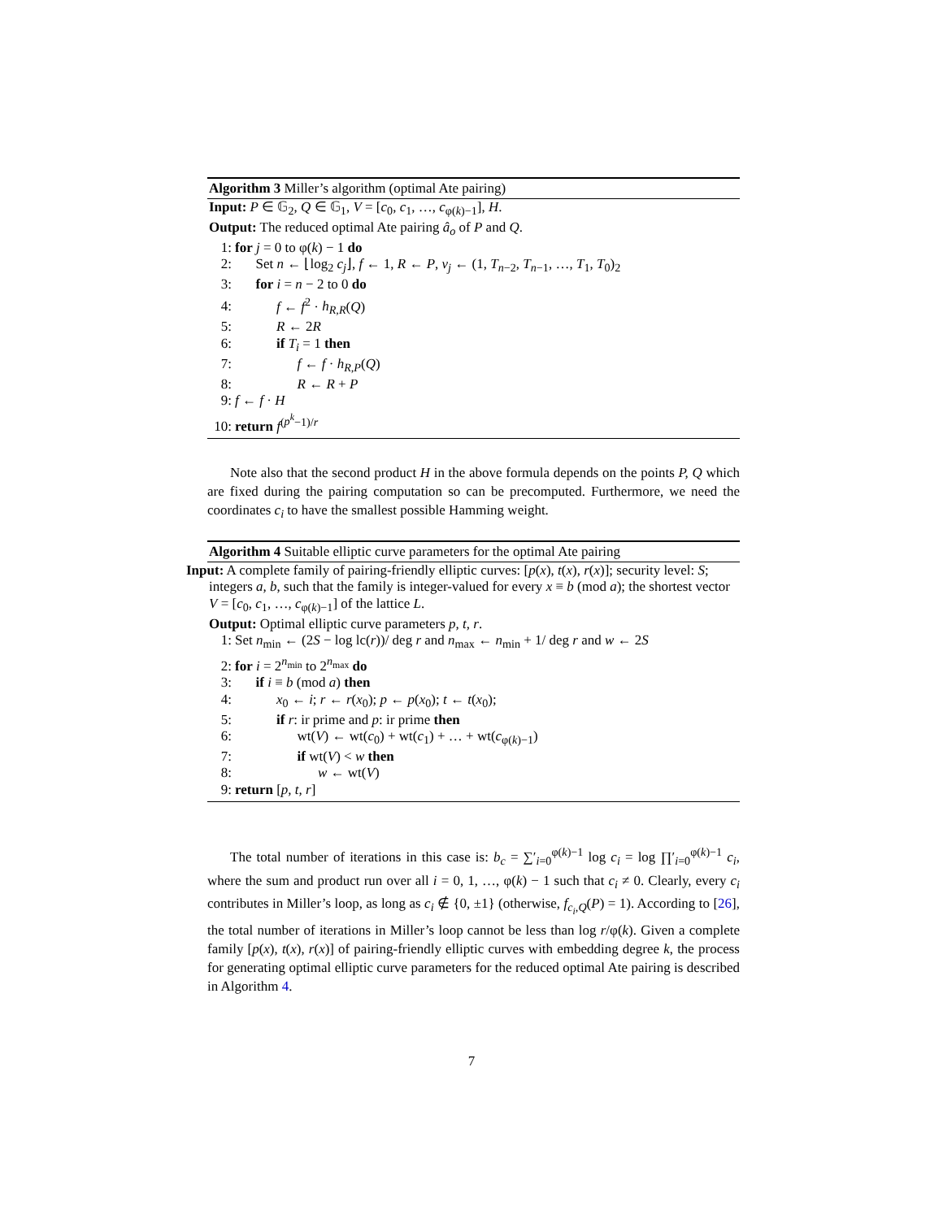Algorithm 3 Miller’s algorithm (optimal Ate pairing)
Input: P ∈ 𝔾<sub>2</sub>, Q ∈ 𝔾<sub>1</sub>, V = [c<sub>0</sub>, c<sub>1</sub>, …, c<sub>φ(k)−1</sub>], H.
Output: The reduced optimal Ate pairing â<sub>o</sub> of P and Q.
1: for j = 0 to φ(k) − 1 do
2:  Set n ← ⌊log<sub>2</sub> c<sub>j</sub>⌋, f ← 1, R ← P, v<sub>j</sub> ← (1, T<sub>n−2</sub>, T<sub>n−1</sub>, …, T<sub>1</sub>, T<sub>0</sub>)<sub>2</sub>
3:  for i = n − 2 to 0 do
4:   f ← f<sup>2</sup> · h<sub>R,R</sub>(Q)
5:   R ← 2R
6:   if T<sub>i</sub> = 1 then
7:     f ← f · h<sub>R,P</sub>(Q)
8:     R ← R + P
9: f ← f · H
10: return f<sup>(p<sup>k</sup>−1)/r</sup>
Note also that the second product H in the above formula depends on the points P, Q which are fixed during the pairing computation so can be precomputed. Furthermore, we need the coordinates c<sub>i</sub> to have the smallest possible Hamming weight.
Algorithm 4 Suitable elliptic curve parameters for the optimal Ate pairing
Input: A complete family of pairing-friendly elliptic curves: [p(x), t(x), r(x)]; security level: S; integers a, b, such that the family is integer-valued for every x ≡ b (mod a); the shortest vector V = [c<sub>0</sub>, c<sub>1</sub>, …, c<sub>φ(k)−1</sub>] of the lattice L.
Output: Optimal elliptic curve parameters p, t, r.
1: Set n<sub>min</sub> ← (2S − log lc(r))/ deg r and n<sub>max</sub> ← n<sub>min</sub> + 1/ deg r and w ← 2S
2: for i = 2<sup>n<sub>min</sub></sup> to 2<sup>n<sub>max</sub></sup> do
3:  if i ≡ b (mod a) then
4:   x<sub>0</sub> ← i; r ← r(x<sub>0</sub>); p ← p(x<sub>0</sub>); t ← t(x<sub>0</sub>);
5:   if r: ir prime and p: ir prime then
6:     wt(V) ← wt(c<sub>0</sub>) + wt(c<sub>1</sub>) + … + wt(c<sub>φ(k)−1</sub>)
7:     if wt(V) < w then
8:      w ← wt(V)
9: return [p, t, r]
The total number of iterations in this case is: b<sub>c</sub> = ∑′<sub>i=0</sub><sup>φ(k)−1</sup> log c<sub>i</sub> = log ∏′<sub>i=0</sub><sup>φ(k)−1</sup> c<sub>i</sub>, where the sum and product run over all i = 0, 1, …, φ(k) − 1 such that c<sub>i</sub> ≠ 0. Clearly, every c<sub>i</sub> contributes in Miller’s loop, as long as c<sub>i</sub> ∉ {0, ±1} (otherwise, f<sub>c<sub>i</sub>,Q</sub>(P) = 1). According to [26], the total number of iterations in Miller’s loop cannot be less than log r/φ(k). Given a complete family [p(x), t(x), r(x)] of pairing-friendly elliptic curves with embedding degree k, the process for generating optimal elliptic curve parameters for the reduced optimal Ate pairing is described in Algorithm 4.
7